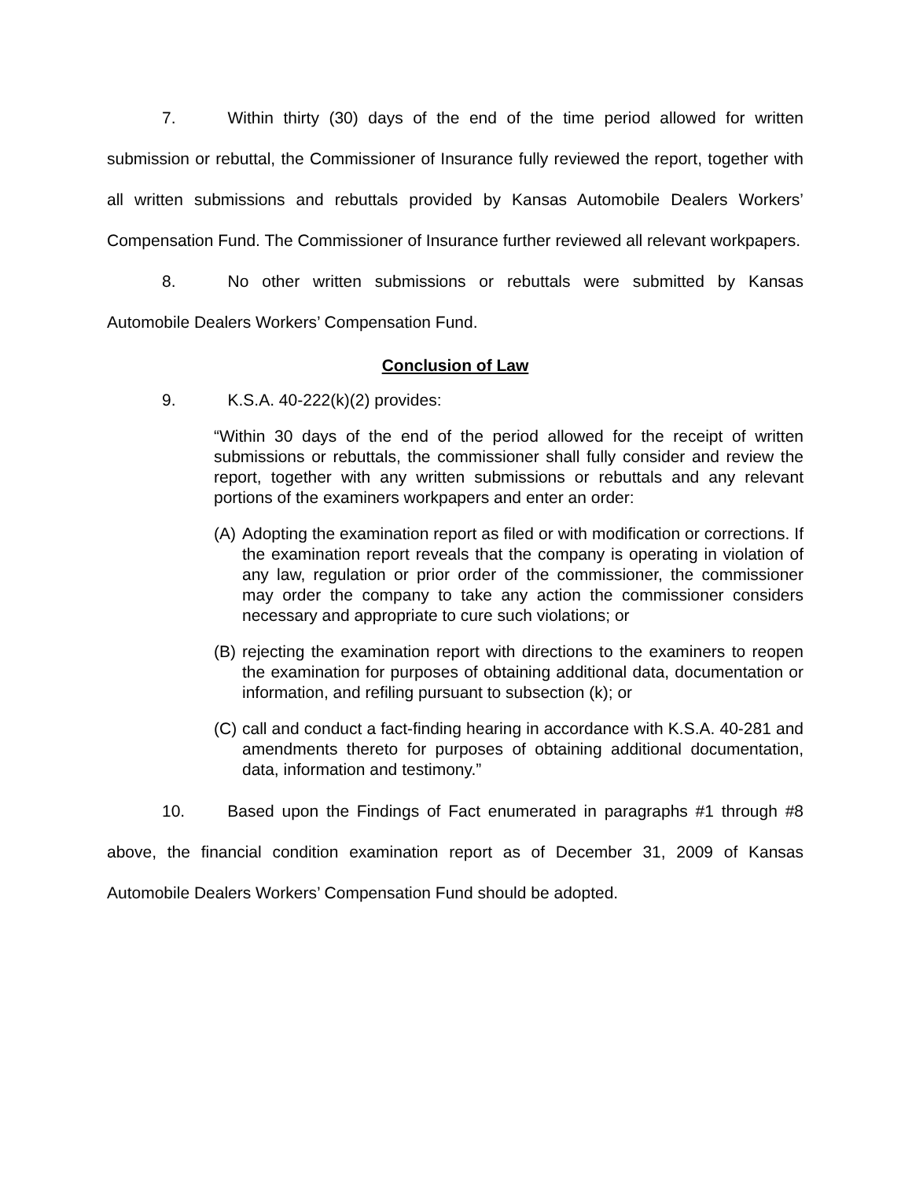7. Within thirty (30) days of the end of the time period allowed for written submission or rebuttal, the Commissioner of Insurance fully reviewed the report, together with all written submissions and rebuttals provided by Kansas Automobile Dealers Workers’ Compensation Fund. The Commissioner of Insurance further reviewed all relevant workpapers.
8. No other written submissions or rebuttals were submitted by Kansas Automobile Dealers Workers’ Compensation Fund.
Conclusion of Law
9. K.S.A. 40-222(k)(2) provides:
“Within 30 days of the end of the period allowed for the receipt of written submissions or rebuttals, the commissioner shall fully consider and review the report, together with any written submissions or rebuttals and any relevant portions of the examiners workpapers and enter an order:
(A)
Adopting the examination report as filed or with modification or corrections. If the examination report reveals that the company is operating in violation of any law, regulation or prior order of the commissioner, the commissioner may order the company to take any action the commissioner considers necessary and appropriate to cure such violations; or
(B)
rejecting the examination report with directions to the examiners to reopen the examination for purposes of obtaining additional data, documentation or information, and refiling pursuant to subsection (k); or
(C)
call and conduct a fact-finding hearing in accordance with K.S.A. 40-281 and amendments thereto for purposes of obtaining additional documentation, data, information and testimony.”
10. Based upon the Findings of Fact enumerated in paragraphs #1 through #8 above, the financial condition examination report as of December 31, 2009 of Kansas Automobile Dealers Workers’ Compensation Fund should be adopted.